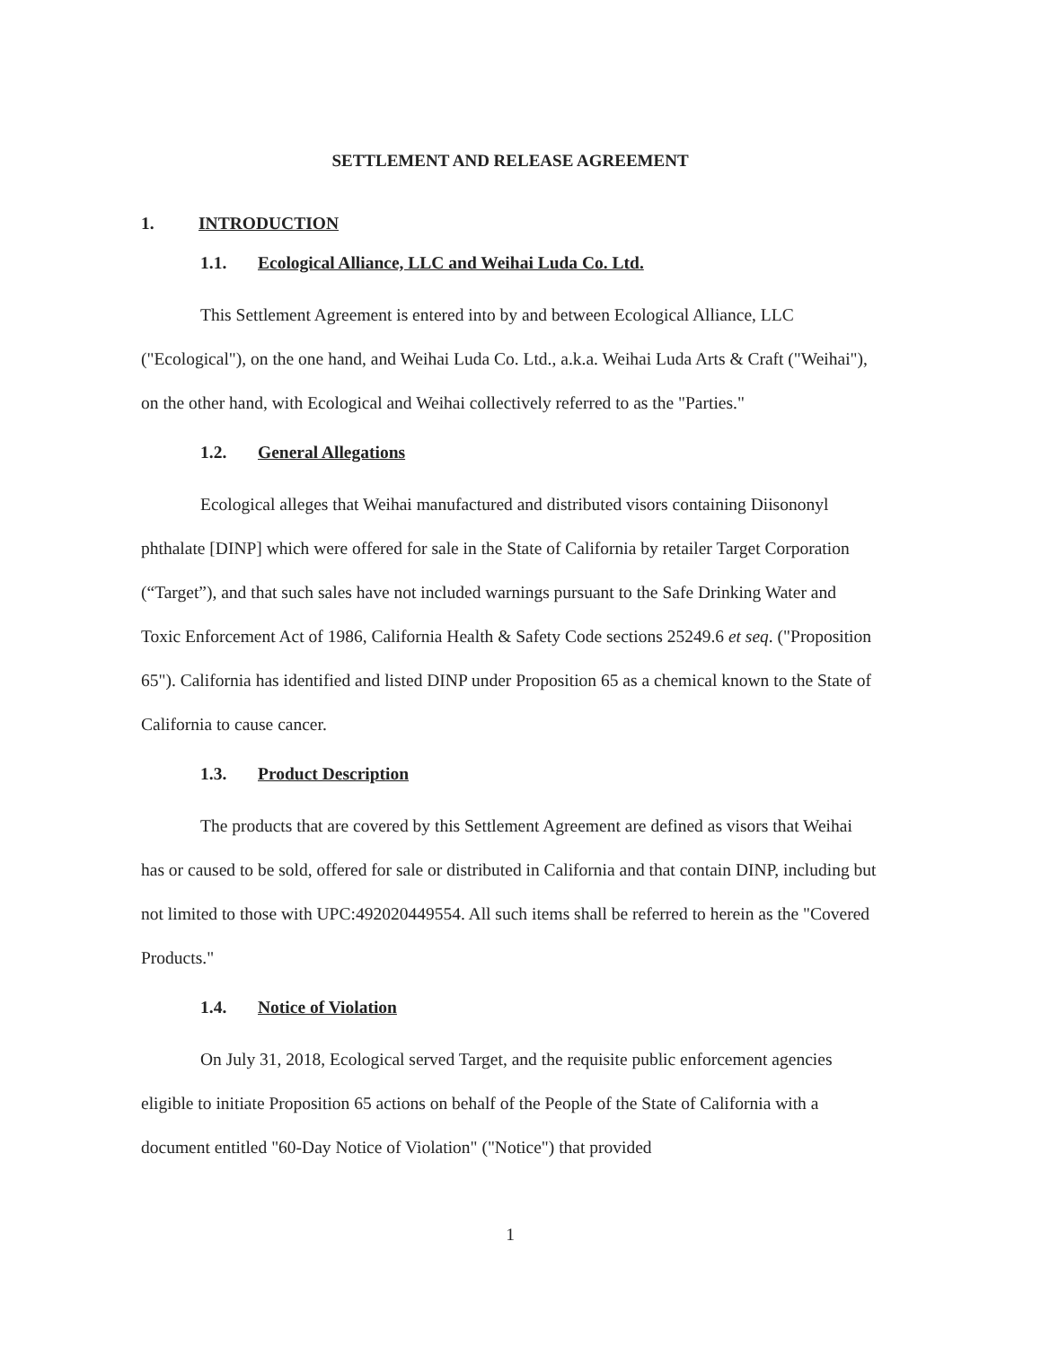SETTLEMENT AND RELEASE AGREEMENT
1. INTRODUCTION
1.1. Ecological Alliance, LLC and Weihai Luda Co. Ltd.
This Settlement Agreement is entered into by and between Ecological Alliance, LLC ("Ecological"), on the one hand, and Weihai Luda Co. Ltd., a.k.a. Weihai Luda Arts & Craft ("Weihai"), on the other hand, with Ecological and Weihai collectively referred to as the "Parties."
1.2. General Allegations
Ecological alleges that Weihai manufactured and distributed visors containing Diisononyl phthalate [DINP] which were offered for sale in the State of California by retailer Target Corporation (“Target”), and that such sales have not included warnings pursuant to the Safe Drinking Water and Toxic Enforcement Act of 1986, California Health & Safety Code sections 25249.6 et seq. ("Proposition 65"). California has identified and listed DINP under Proposition 65 as a chemical known to the State of California to cause cancer.
1.3. Product Description
The products that are covered by this Settlement Agreement are defined as visors that Weihai has or caused to be sold, offered for sale or distributed in California and that contain DINP, including but not limited to those with UPC:492020449554. All such items shall be referred to herein as the "Covered Products."
1.4. Notice of Violation
On July 31, 2018, Ecological served Target, and the requisite public enforcement agencies eligible to initiate Proposition 65 actions on behalf of the People of the State of California with a document entitled "60-Day Notice of Violation" ("Notice") that provided
1